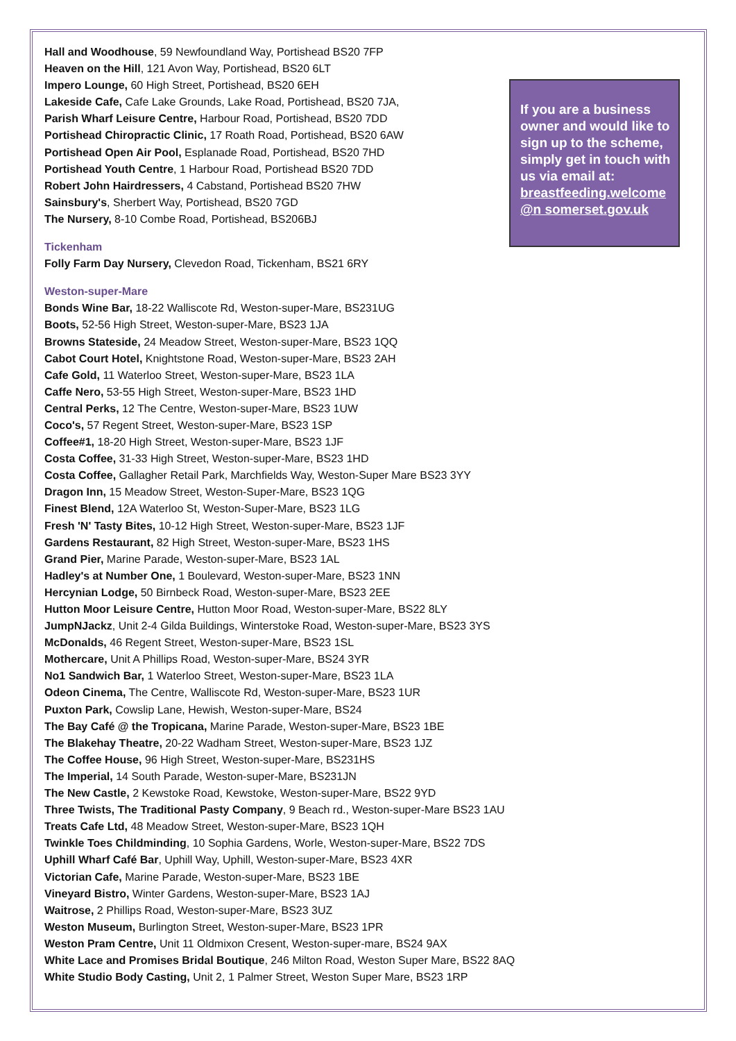If you are a business owner and would like to sign up to the scheme, simply get in touch with us via email at: breastfeeding.welcome @n somerset.gov.uk
Hall and Woodhouse, 59 Newfoundland Way, Portishead BS20 7FP
Heaven on the Hill, 121 Avon Way, Portishead, BS20 6LT
Impero Lounge, 60 High Street, Portishead, BS20 6EH
Lakeside Cafe, Cafe Lake Grounds, Lake Road, Portishead, BS20 7JA,
Parish Wharf Leisure Centre, Harbour Road, Portishead, BS20 7DD
Portishead Chiropractic Clinic, 17 Roath Road, Portishead, BS20 6AW
Portishead Open Air Pool, Esplanade Road, Portishead, BS20 7HD
Portishead Youth Centre, 1 Harbour Road, Portishead BS20 7DD
Robert John Hairdressers, 4 Cabstand, Portishead BS20 7HW
Sainsbury's, Sherbert Way, Portishead, BS20 7GD
The Nursery, 8-10 Combe Road, Portishead, BS206BJ
Tickenham
Folly Farm Day Nursery, Clevedon Road, Tickenham, BS21 6RY
Weston-super-Mare
Bonds Wine Bar, 18-22 Walliscote Rd, Weston-super-Mare, BS231UG
Boots, 52-56 High Street, Weston-super-Mare, BS23 1JA
Browns Stateside, 24 Meadow Street, Weston-super-Mare, BS23 1QQ
Cabot Court Hotel, Knightstone Road, Weston-super-Mare, BS23 2AH
Cafe Gold, 11 Waterloo Street, Weston-super-Mare, BS23 1LA
Caffe Nero, 53-55 High Street, Weston-super-Mare, BS23 1HD
Central Perks, 12 The Centre, Weston-super-Mare, BS23 1UW
Coco's, 57 Regent Street, Weston-super-Mare, BS23 1SP
Coffee#1, 18-20 High Street, Weston-super-Mare, BS23 1JF
Costa Coffee, 31-33 High Street, Weston-super-Mare, BS23 1HD
Costa Coffee, Gallagher Retail Park, Marchfields Way, Weston-Super Mare BS23 3YY
Dragon Inn, 15 Meadow Street, Weston-Super-Mare, BS23 1QG
Finest Blend, 12A Waterloo St, Weston-Super-Mare, BS23 1LG
Fresh 'N' Tasty Bites, 10-12 High Street, Weston-super-Mare, BS23 1JF
Gardens Restaurant, 82 High Street, Weston-super-Mare, BS23 1HS
Grand Pier, Marine Parade, Weston-super-Mare, BS23 1AL
Hadley's at Number One, 1 Boulevard, Weston-super-Mare, BS23 1NN
Hercynian Lodge, 50 Birnbeck Road, Weston-super-Mare, BS23 2EE
Hutton Moor Leisure Centre, Hutton Moor Road, Weston-super-Mare, BS22 8LY
JumpNJackz, Unit 2-4 Gilda Buildings, Winterstoke Road, Weston-super-Mare, BS23 3YS
McDonalds, 46 Regent Street, Weston-super-Mare, BS23 1SL
Mothercare, Unit A Phillips Road, Weston-super-Mare, BS24 3YR
No1 Sandwich Bar, 1 Waterloo Street, Weston-super-Mare, BS23 1LA
Odeon Cinema, The Centre, Walliscote Rd, Weston-super-Mare, BS23 1UR
Puxton Park, Cowslip Lane, Hewish, Weston-super-Mare, BS24
The Bay Café @ the Tropicana, Marine Parade, Weston-super-Mare, BS23 1BE
The Blakehay Theatre, 20-22 Wadham Street, Weston-super-Mare, BS23 1JZ
The Coffee House, 96 High Street, Weston-super-Mare, BS231HS
The Imperial, 14 South Parade, Weston-super-Mare, BS231JN
The New Castle, 2 Kewstoke Road, Kewstoke, Weston-super-Mare, BS22 9YD
Three Twists, The Traditional Pasty Company, 9 Beach rd., Weston-super-Mare BS23 1AU
Treats Cafe Ltd, 48 Meadow Street, Weston-super-Mare, BS23 1QH
Twinkle Toes Childminding, 10 Sophia Gardens, Worle, Weston-super-Mare, BS22 7DS
Uphill Wharf Café Bar, Uphill Way, Uphill, Weston-super-Mare, BS23 4XR
Victorian Cafe, Marine Parade, Weston-super-Mare, BS23 1BE
Vineyard Bistro, Winter Gardens, Weston-super-Mare, BS23 1AJ
Waitrose, 2 Phillips Road, Weston-super-Mare, BS23 3UZ
Weston Museum, Burlington Street, Weston-super-Mare, BS23 1PR
Weston Pram Centre, Unit 11 Oldmixon Cresent, Weston-super-mare, BS24 9AX
White Lace and Promises Bridal Boutique, 246 Milton Road, Weston Super Mare, BS22 8AQ
White Studio Body Casting, Unit 2, 1 Palmer Street, Weston Super Mare, BS23 1RP